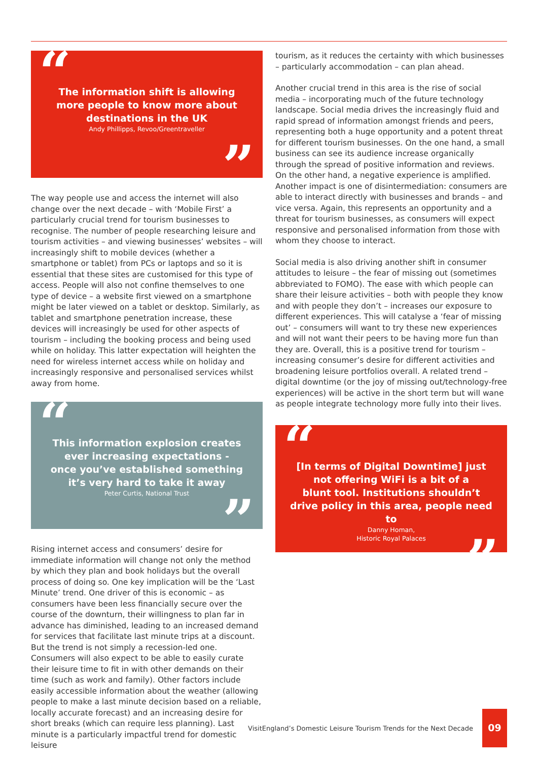“
The information shift is allowing
more people to know more about
destinations in the UK
Andy Phillipps, Revoo/Greentraveller
”
The way people use and access the internet will also change over the next decade – with ‘Mobile First’ a particularly crucial trend for tourism businesses to recognise. The number of people researching leisure and tourism activities – and viewing businesses’ websites – will increasingly shift to mobile devices (whether a smartphone or tablet) from PCs or laptops and so it is essential that these sites are customised for this type of access. People will also not confine themselves to one type of device – a website first viewed on a smartphone might be later viewed on a tablet or desktop. Similarly, as tablet and smartphone penetration increase, these devices will increasingly be used for other aspects of tourism – including the booking process and being used while on holiday. This latter expectation will heighten the need for wireless internet access while on holiday and increasingly responsive and personalised services whilst away from home.
“
This information explosion creates
ever increasing expectations -
once you’ve established something
it’s very hard to take it away
Peter Curtis, National Trust
”
Rising internet access and consumers’ desire for immediate information will change not only the method by which they plan and book holidays but the overall process of doing so. One key implication will be the ‘Last Minute’ trend. One driver of this is economic – as consumers have been less financially secure over the course of the downturn, their willingness to plan far in advance has diminished, leading to an increased demand for services that facilitate last minute trips at a discount. But the trend is not simply a recession-led one. Consumers will also expect to be able to easily curate their leisure time to fit in with other demands on their time (such as work and family). Other factors include easily accessible information about the weather (allowing people to make a last minute decision based on a reliable, locally accurate forecast) and an increasing desire for short breaks (which can require less planning). Last minute is a particularly impactful trend for domestic leisure
tourism, as it reduces the certainty with which businesses – particularly accommodation – can plan ahead.
Another crucial trend in this area is the rise of social media – incorporating much of the future technology landscape. Social media drives the increasingly fluid and rapid spread of information amongst friends and peers, representing both a huge opportunity and a potent threat for different tourism businesses. On the one hand, a small business can see its audience increase organically through the spread of positive information and reviews. On the other hand, a negative experience is amplified. Another impact is one of disintermediation: consumers are able to interact directly with businesses and brands – and vice versa. Again, this represents an opportunity and a threat for tourism businesses, as consumers will expect responsive and personalised information from those with whom they choose to interact.
Social media is also driving another shift in consumer attitudes to leisure – the fear of missing out (sometimes abbreviated to FOMO). The ease with which people can share their leisure activities – both with people they know and with people they don’t – increases our exposure to different experiences. This will catalyse a ‘fear of missing out’ – consumers will want to try these new experiences and will not want their peers to be having more fun than they are. Overall, this is a positive trend for tourism – increasing consumer’s desire for different activities and broadening leisure portfolios overall. A related trend – digital downtime (or the joy of missing out/technology-free experiences) will be active in the short term but will wane as people integrate technology more fully into their lives.
“
[In terms of Digital Downtime] just
not offering WiFi is a bit of a
blunt tool. Institutions shouldn’t
drive policy in this area, people need to
Danny Homan,
Historic Royal Palaces
”
VisitEngland’s Domestic Leisure Tourism Trends for the Next Decade
09